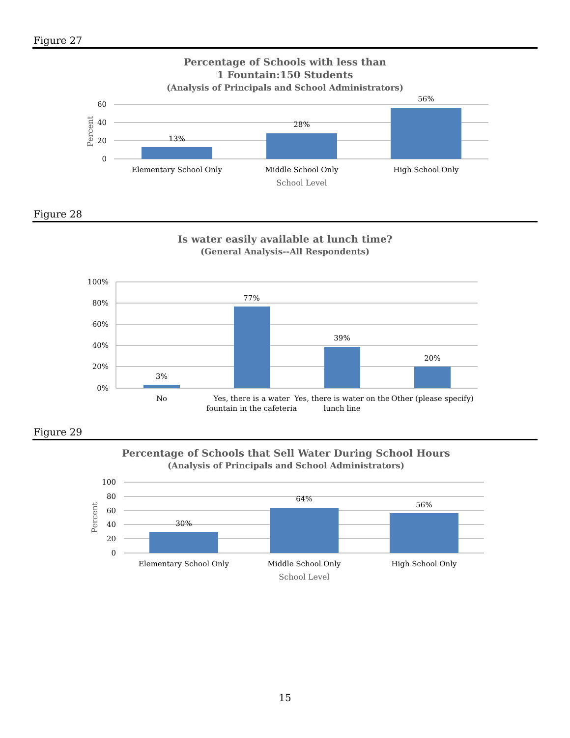Figure 27
Percentage of Schools with less than
1 Fountain:150 Students
(Analysis of Principals and School Administrators)
60
40
20
0
Percent
13%
28%
56%
Elementary School Only
Middle School Only
High School Only
School Level
Figure 28
Is water easily available at lunch time?
(General Analysis--All Respondents)
100%
80%
60%
40%
20%
0%
3%
77%
39%
20%
No
Yes, there is a water
fountain in the cafeteria
Yes, there is water on the
lunch line
Other (please specify)
Figure 29
Percentage of Schools that Sell Water During School Hours
(Analysis of Principals and School Administrators)
100
80
60
40
20
0
Percent
30%
64%
56%
Elementary School Only
Middle School Only
High School Only
School Level
15